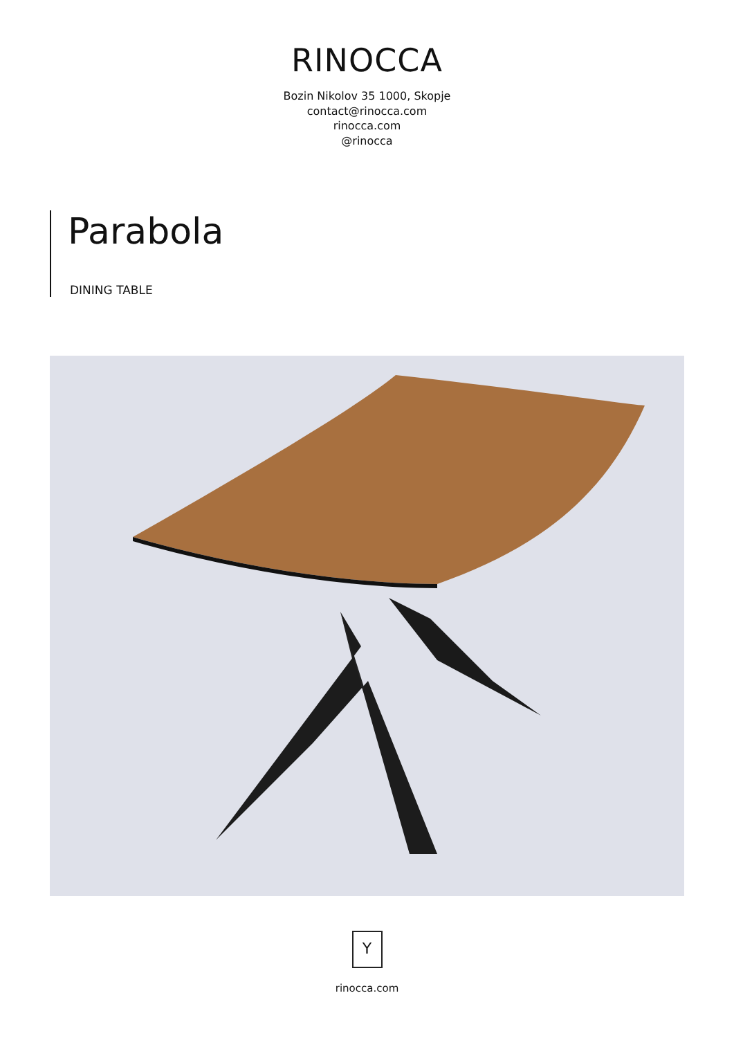RINOCCA
Bozin Nikolov 35 1000, Skopje
contact@rinocca.com
rinocca.com
@rinocca
Parabola
DINING TABLE
Y
rinocca.com